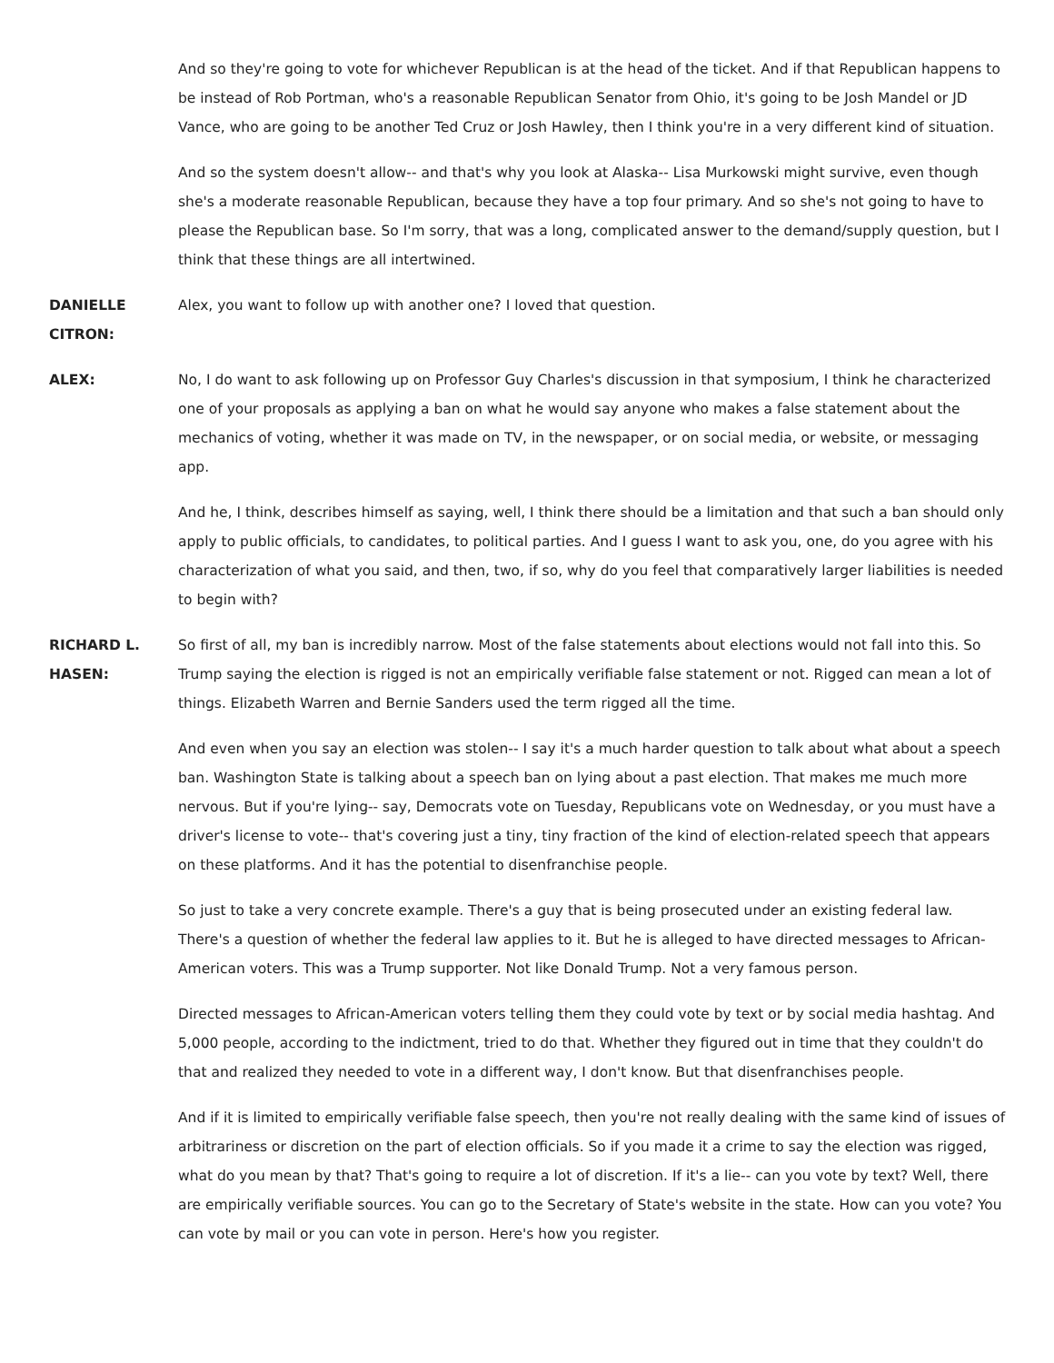And so they're going to vote for whichever Republican is at the head of the ticket. And if that Republican happens to be instead of Rob Portman, who's a reasonable Republican Senator from Ohio, it's going to be Josh Mandel or JD Vance, who are going to be another Ted Cruz or Josh Hawley, then I think you're in a very different kind of situation.
And so the system doesn't allow-- and that's why you look at Alaska-- Lisa Murkowski might survive, even though she's a moderate reasonable Republican, because they have a top four primary. And so she's not going to have to please the Republican base. So I'm sorry, that was a long, complicated answer to the demand/supply question, but I think that these things are all intertwined.
DANIELLE
CITRON:
Alex, you want to follow up with another one? I loved that question.
ALEX: No, I do want to ask following up on Professor Guy Charles's discussion in that symposium, I think he characterized one of your proposals as applying a ban on what he would say anyone who makes a false statement about the mechanics of voting, whether it was made on TV, in the newspaper, or on social media, or website, or messaging app.
And he, I think, describes himself as saying, well, I think there should be a limitation and that such a ban should only apply to public officials, to candidates, to political parties. And I guess I want to ask you, one, do you agree with his characterization of what you said, and then, two, if so, why do you feel that comparatively larger liabilities is needed to begin with?
RICHARD L.
HASEN:
So first of all, my ban is incredibly narrow. Most of the false statements about elections would not fall into this. So Trump saying the election is rigged is not an empirically verifiable false statement or not. Rigged can mean a lot of things. Elizabeth Warren and Bernie Sanders used the term rigged all the time.
And even when you say an election was stolen-- I say it's a much harder question to talk about what about a speech ban. Washington State is talking about a speech ban on lying about a past election. That makes me much more nervous. But if you're lying-- say, Democrats vote on Tuesday, Republicans vote on Wednesday, or you must have a driver's license to vote-- that's covering just a tiny, tiny fraction of the kind of election-related speech that appears on these platforms. And it has the potential to disenfranchise people.
So just to take a very concrete example. There's a guy that is being prosecuted under an existing federal law. There's a question of whether the federal law applies to it. But he is alleged to have directed messages to African-American voters. This was a Trump supporter. Not like Donald Trump. Not a very famous person.
Directed messages to African-American voters telling them they could vote by text or by social media hashtag. And 5,000 people, according to the indictment, tried to do that. Whether they figured out in time that they couldn't do that and realized they needed to vote in a different way, I don't know. But that disenfranchises people.
And if it is limited to empirically verifiable false speech, then you're not really dealing with the same kind of issues of arbitrariness or discretion on the part of election officials. So if you made it a crime to say the election was rigged, what do you mean by that? That's going to require a lot of discretion. If it's a lie-- can you vote by text? Well, there are empirically verifiable sources. You can go to the Secretary of State's website in the state. How can you vote? You can vote by mail or you can vote in person. Here's how you register.